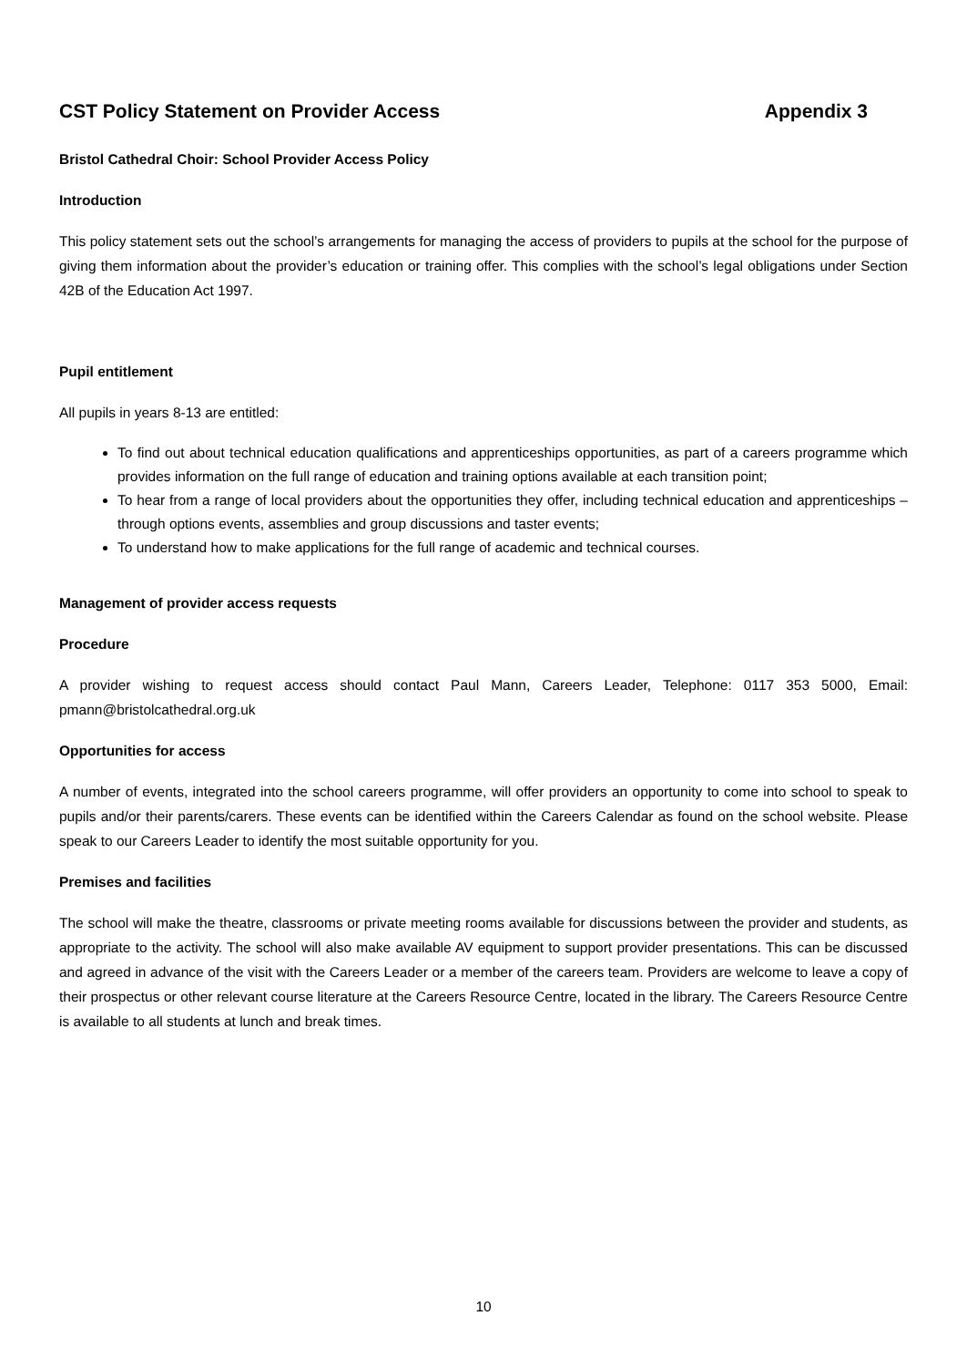CST Policy Statement on Provider Access Appendix 3
Bristol Cathedral Choir: School Provider Access Policy
Introduction
This policy statement sets out the school’s arrangements for managing the access of providers to pupils at the school for the purpose of giving them information about the provider’s education or training offer. This complies with the school’s legal obligations under Section 42B of the Education Act 1997.
Pupil entitlement
All pupils in years 8-13 are entitled:
To find out about technical education qualifications and apprenticeships opportunities, as part of a careers programme which provides information on the full range of education and training options available at each transition point;
To hear from a range of local providers about the opportunities they offer, including technical education and apprenticeships – through options events, assemblies and group discussions and taster events;
To understand how to make applications for the full range of academic and technical courses.
Management of provider access requests
Procedure
A provider wishing to request access should contact Paul Mann, Careers Leader, Telephone: 0117 353 5000, Email: pmann@bristolcathedral.org.uk
Opportunities for access
A number of events, integrated into the school careers programme, will offer providers an opportunity to come into school to speak to pupils and/or their parents/carers. These events can be identified within the Careers Calendar as found on the school website. Please speak to our Careers Leader to identify the most suitable opportunity for you.
Premises and facilities
The school will make the theatre, classrooms or private meeting rooms available for discussions between the provider and students, as appropriate to the activity. The school will also make available AV equipment to support provider presentations. This can be discussed and agreed in advance of the visit with the Careers Leader or a member of the careers team. Providers are welcome to leave a copy of their prospectus or other relevant course literature at the Careers Resource Centre, located in the library. The Careers Resource Centre is available to all students at lunch and break times.
10